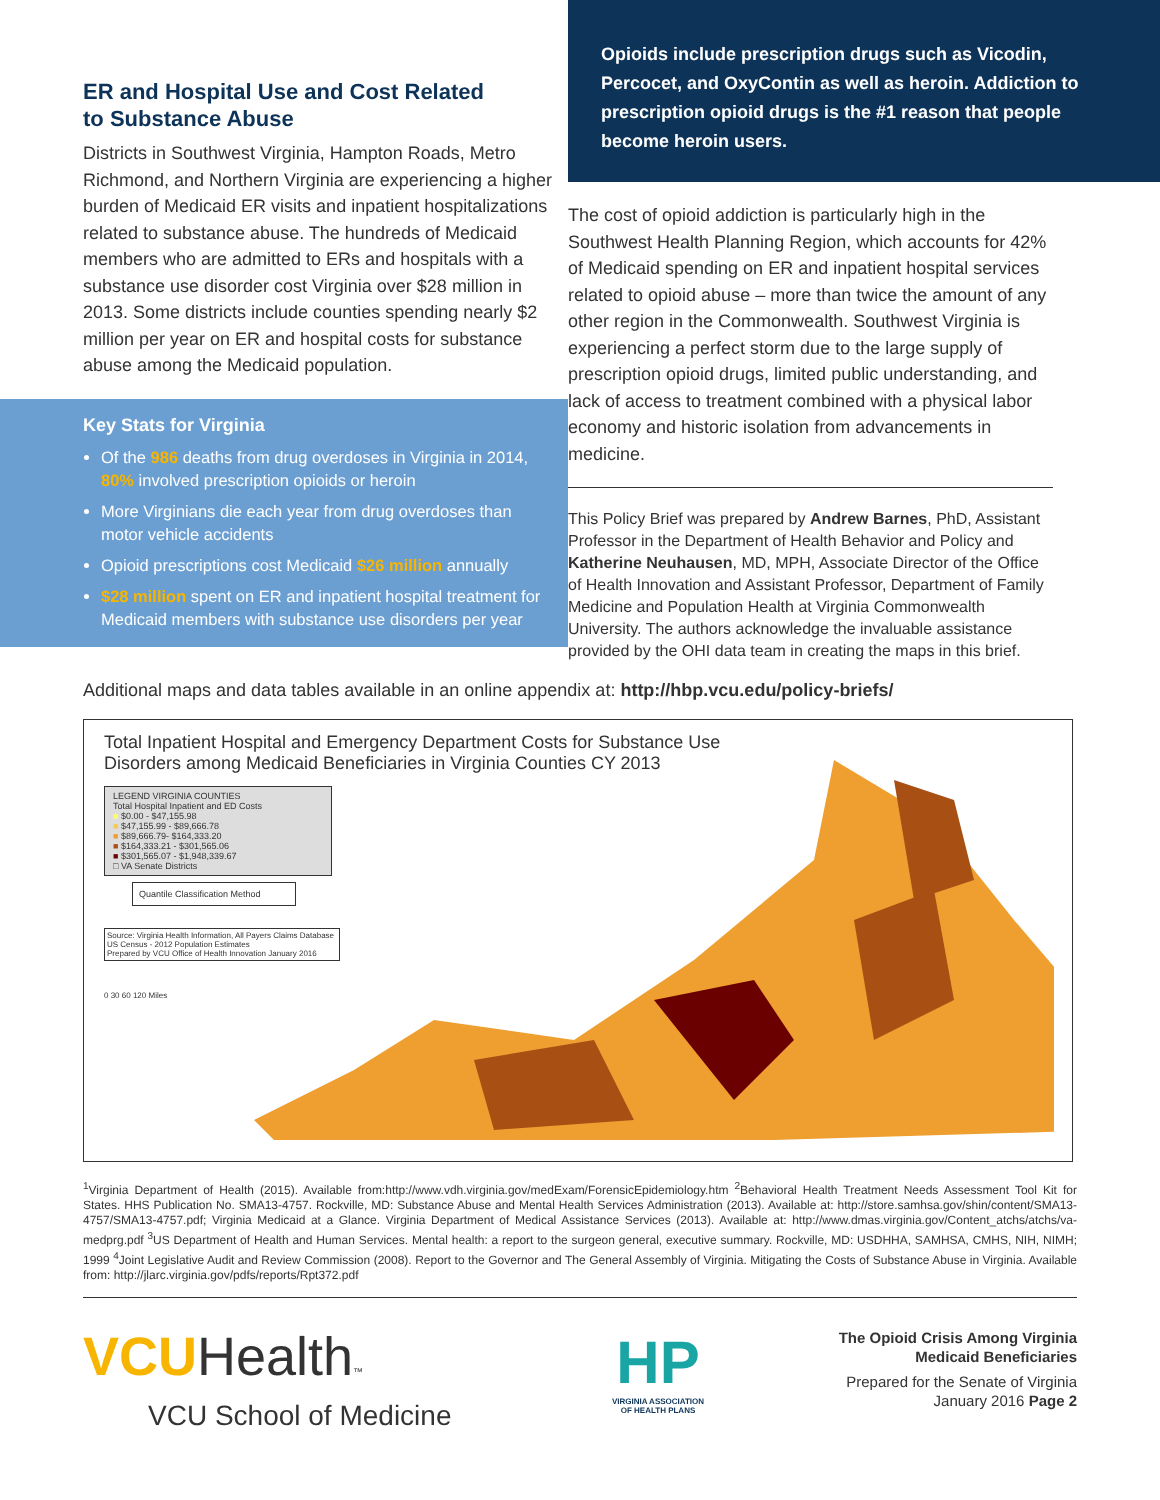ER and Hospital Use and Cost Related to Substance Abuse
Districts in Southwest Virginia, Hampton Roads, Metro Richmond, and Northern Virginia are experiencing a higher burden of Medicaid ER visits and inpatient hospitalizations related to substance abuse. The hundreds of Medicaid members who are admitted to ERs and hospitals with a substance use disorder cost Virginia over $28 million in 2013. Some districts include counties spending nearly $2 million per year on ER and hospital costs for substance abuse among the Medicaid population.
Key Stats for Virginia
Of the 986 deaths from drug overdoses in Virginia in 2014, 80% involved prescription opioids or heroin
More Virginians die each year from drug overdoses than motor vehicle accidents
Opioid prescriptions cost Medicaid $26 million annually
$28 million spent on ER and inpatient hospital treatment for Medicaid members with substance use disorders per year
Opioids include prescription drugs such as Vicodin, Percocet, and OxyContin as well as heroin. Addiction to prescription opioid drugs is the #1 reason that people become heroin users.
The cost of opioid addiction is particularly high in the Southwest Health Planning Region, which accounts for 42% of Medicaid spending on ER and inpatient hospital services related to opioid abuse – more than twice the amount of any other region in the Commonwealth. Southwest Virginia is experiencing a perfect storm due to the large supply of prescription opioid drugs, limited public understanding, and lack of access to treatment combined with a physical labor economy and historic isolation from advancements in medicine.
This Policy Brief was prepared by Andrew Barnes, PhD, Assistant Professor in the Department of Health Behavior and Policy and Katherine Neuhausen, MD, MPH, Associate Director of the Office of Health Innovation and Assistant Professor, Department of Family Medicine and Population Health at Virginia Commonwealth University. The authors acknowledge the invaluable assistance provided by the OHI data team in creating the maps in this brief.
Additional maps and data tables available in an online appendix at: http://hbp.vcu.edu/policy-briefs/
Total Inpatient Hospital and Emergency Department Costs for Substance Use Disorders among Medicaid Beneficiaries in Virginia Counties CY 2013
LEGEND VIRGINIA COUNTIES
Total Hospital Inpatient and ED Costs
■ $0.00 - $47,155.98
■ $47,155.99 - $89,666.78
■ $89,666.79- $164,333.20
■ $164,333.21 - $301,565.06
■ $301,565.07 - $1,948,339.67
□ VA Senate Districts
Quantile Classification Method
Source: Virginia Health Information, All Payers Claims Database
US Census - 2012 Population Estimates
Prepared by VCU Office of Health Innovation January 2016
0 30 60 120 Miles
<sup>1</sup> Virginia Department of Health (2015). Available from:http://www.vdh.virginia.gov/medExam/ForensicEpidemiology.htm <sup>2</sup>Behavioral Health Treatment Needs Assessment Tool Kit for States. HHS Publication No. SMA13-4757. Rockville, MD: Substance Abuse and Mental Health Services Administration (2013). Available at: http://store.samhsa.gov/shin/content/SMA13-4757/SMA13-4757.pdf; Virginia Medicaid at a Glance. Virginia Department of Medical Assistance Services (2013). Available at: http://www.dmas.virginia.gov/Content_atchs/atchs/va-medprg.pdf <sup>3</sup>US Department of Health and Human Services. Mental health: a report to the surgeon general, executive summary. Rockville, MD: USDHHA, SAMHSA, CMHS, NIH, NIMH; 1999 <sup>4</sup>Joint Legislative Audit and Review Commission (2008). Report to the Governor and The General Assembly of Virginia. Mitigating the Costs of Substance Abuse in Virginia. Available from: http://jlarc.virginia.gov/pdfs/reports/Rpt372.pdf
VCUHealth™
VCU School of Medicine
HP
VIRGINIA ASSOCIATION
OF HEALTH PLANS
The Opioid Crisis Among Virginia
Medicaid Beneficiaries
Prepared for the Senate of Virginia
January 2016 Page 2